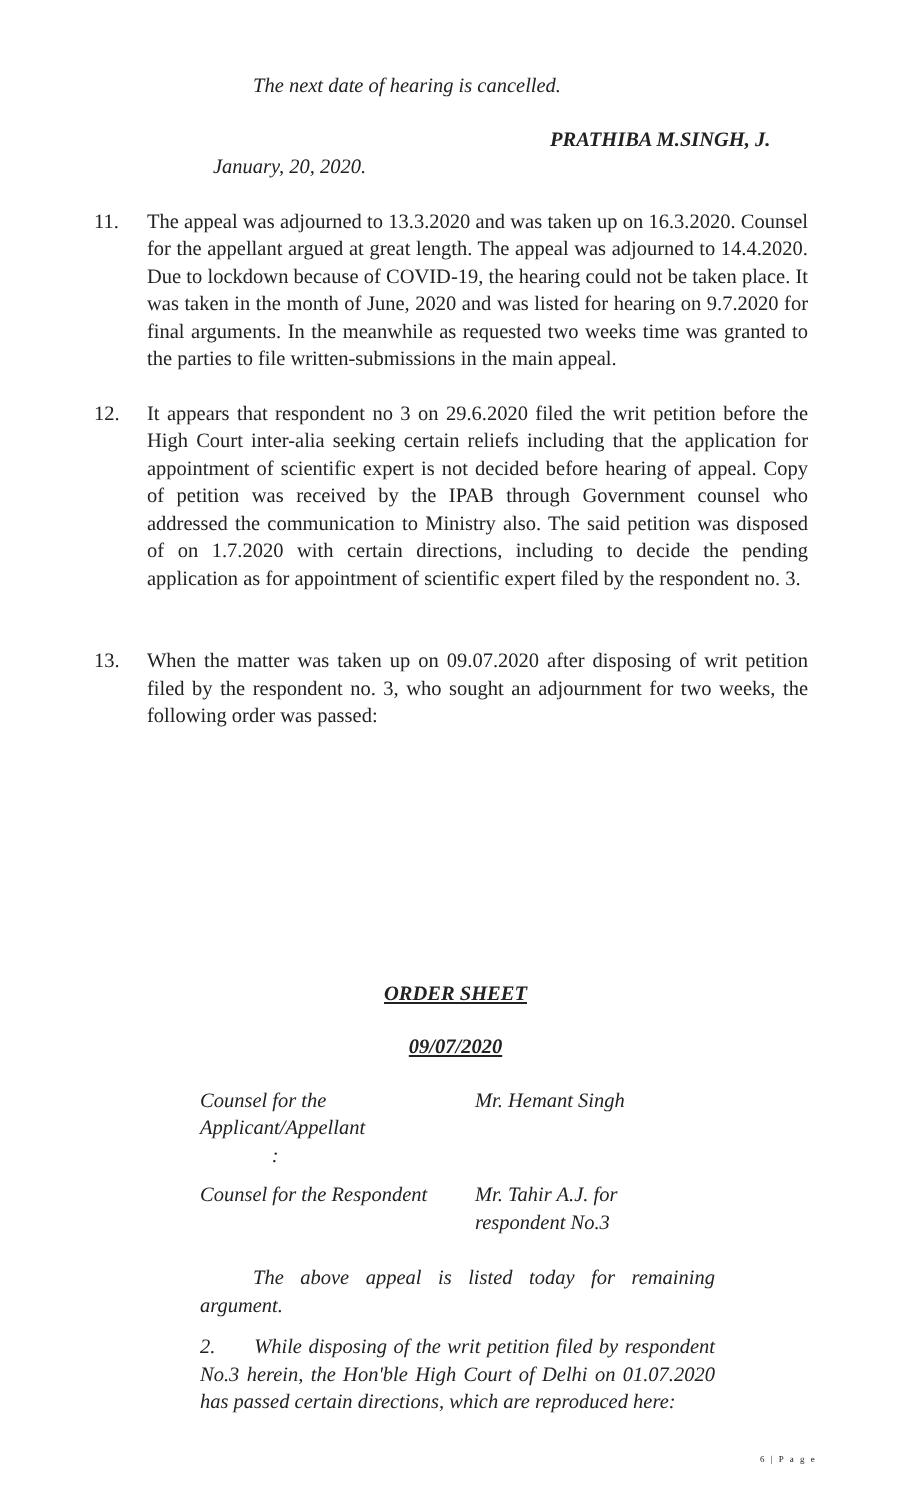The next date of hearing is cancelled.
PRATHIBA M.SINGH, J.
January, 20, 2020.
11. The appeal was adjourned to 13.3.2020 and was taken up on 16.3.2020. Counsel for the appellant argued at great length. The appeal was adjourned to 14.4.2020. Due to lockdown because of COVID-19, the hearing could not be taken place. It was taken in the month of June, 2020 and was listed for hearing on 9.7.2020 for final arguments. In the meanwhile as requested two weeks time was granted to the parties to file written-submissions in the main appeal.
12. It appears that respondent no 3 on 29.6.2020 filed the writ petition before the High Court inter-alia seeking certain reliefs including that the application for appointment of scientific expert is not decided before hearing of appeal. Copy of petition was received by the IPAB through Government counsel who addressed the communication to Ministry also. The said petition was disposed of on 1.7.2020 with certain directions, including to decide the pending application as for appointment of scientific expert filed by the respondent no. 3.
13. When the matter was taken up on 09.07.2020 after disposing of writ petition filed by the respondent no. 3, who sought an adjournment for two weeks, the following order was passed:
ORDER SHEET
09/07/2020
| Counsel for the Applicant/Appellant : | Mr. Hemant Singh |
| Counsel for the Respondent | Mr. Tahir A.J. for respondent No.3 |
The above appeal is listed today for remaining argument.
2. While disposing of the writ petition filed by respondent No.3 herein, the Hon'ble High Court of Delhi on 01.07.2020 has passed certain directions, which are reproduced here:
6 | P a g e